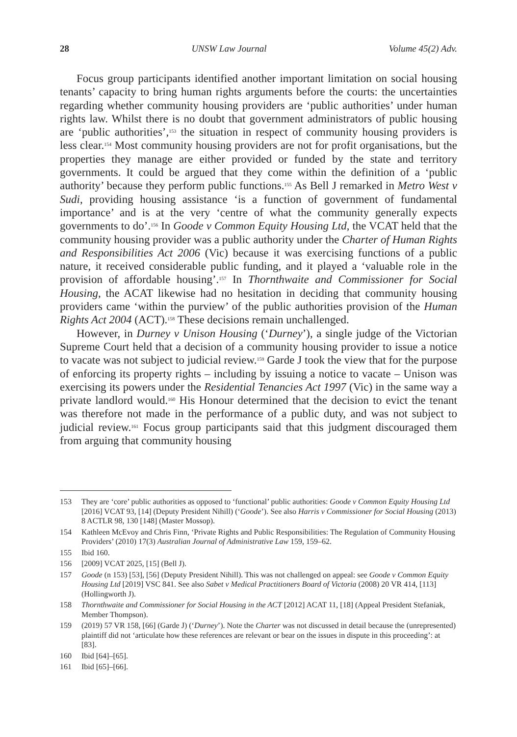28 UNSW Law Journal Volume 45(2) Adv.
Focus group participants identified another important limitation on social housing tenants’ capacity to bring human rights arguments before the courts: the uncertainties regarding whether community housing providers are ‘public authorities’ under human rights law. Whilst there is no doubt that government administrators of public housing are ‘public authorities’,<sup>153</sup> the situation in respect of community housing providers is less clear.<sup>154</sup> Most community housing providers are not for profit organisations, but the properties they manage are either provided or funded by the state and territory governments. It could be argued that they come within the definition of a ‘public authority’ because they perform public functions.<sup>155</sup> As Bell J remarked in Metro West v Sudi, providing housing assistance ‘is a function of government of fundamental importance’ and is at the very ‘centre of what the community generally expects governments to do’.<sup>156</sup> In Goode v Common Equity Housing Ltd, the VCAT held that the community housing provider was a public authority under the Charter of Human Rights and Responsibilities Act 2006 (Vic) because it was exercising functions of a public nature, it received considerable public funding, and it played a ‘valuable role in the provision of affordable housing’.<sup>157</sup> In Thornthwaite and Commissioner for Social Housing, the ACAT likewise had no hesitation in deciding that community housing providers came ‘within the purview’ of the public authorities provision of the Human Rights Act 2004 (ACT).<sup>158</sup> These decisions remain unchallenged.
However, in Durney v Unison Housing (‘Durney’), a single judge of the Victorian Supreme Court held that a decision of a community housing provider to issue a notice to vacate was not subject to judicial review.<sup>159</sup> Garde J took the view that for the purpose of enforcing its property rights – including by issuing a notice to vacate – Unison was exercising its powers under the Residential Tenancies Act 1997 (Vic) in the same way a private landlord would.<sup>160</sup> His Honour determined that the decision to evict the tenant was therefore not made in the performance of a public duty, and was not subject to judicial review.<sup>161</sup> Focus group participants said that this judgment discouraged them from arguing that community housing
153 They are ‘core’ public authorities as opposed to ‘functional’ public authorities: Goode v Common Equity Housing Ltd [2016] VCAT 93, [14] (Deputy President Nihill) (‘Goode’). See also Harris v Commissioner for Social Housing (2013) 8 ACTLR 98, 130 [148] (Master Mossop).
154 Kathleen McEvoy and Chris Finn, ‘Private Rights and Public Responsibilities: The Regulation of Community Housing Providers’ (2010) 17(3) Australian Journal of Administrative Law 159, 159–62.
155 Ibid 160.
156 [2009] VCAT 2025, [15] (Bell J).
157 Goode (n 153) [53], [56] (Deputy President Nihill). This was not challenged on appeal: see Goode v Common Equity Housing Ltd [2019] VSC 841. See also Sabet v Medical Practitioners Board of Victoria (2008) 20 VR 414, [113] (Hollingworth J).
158 Thornthwaite and Commissioner for Social Housing in the ACT [2012] ACAT 11, [18] (Appeal President Stefaniak, Member Thompson).
159 (2019) 57 VR 158, [66] (Garde J) (‘Durney’). Note the Charter was not discussed in detail because the (unrepresented) plaintiff did not ‘articulate how these references are relevant or bear on the issues in dispute in this proceeding’: at [83].
160 Ibid [64]–[65].
161 Ibid [65]–[66].